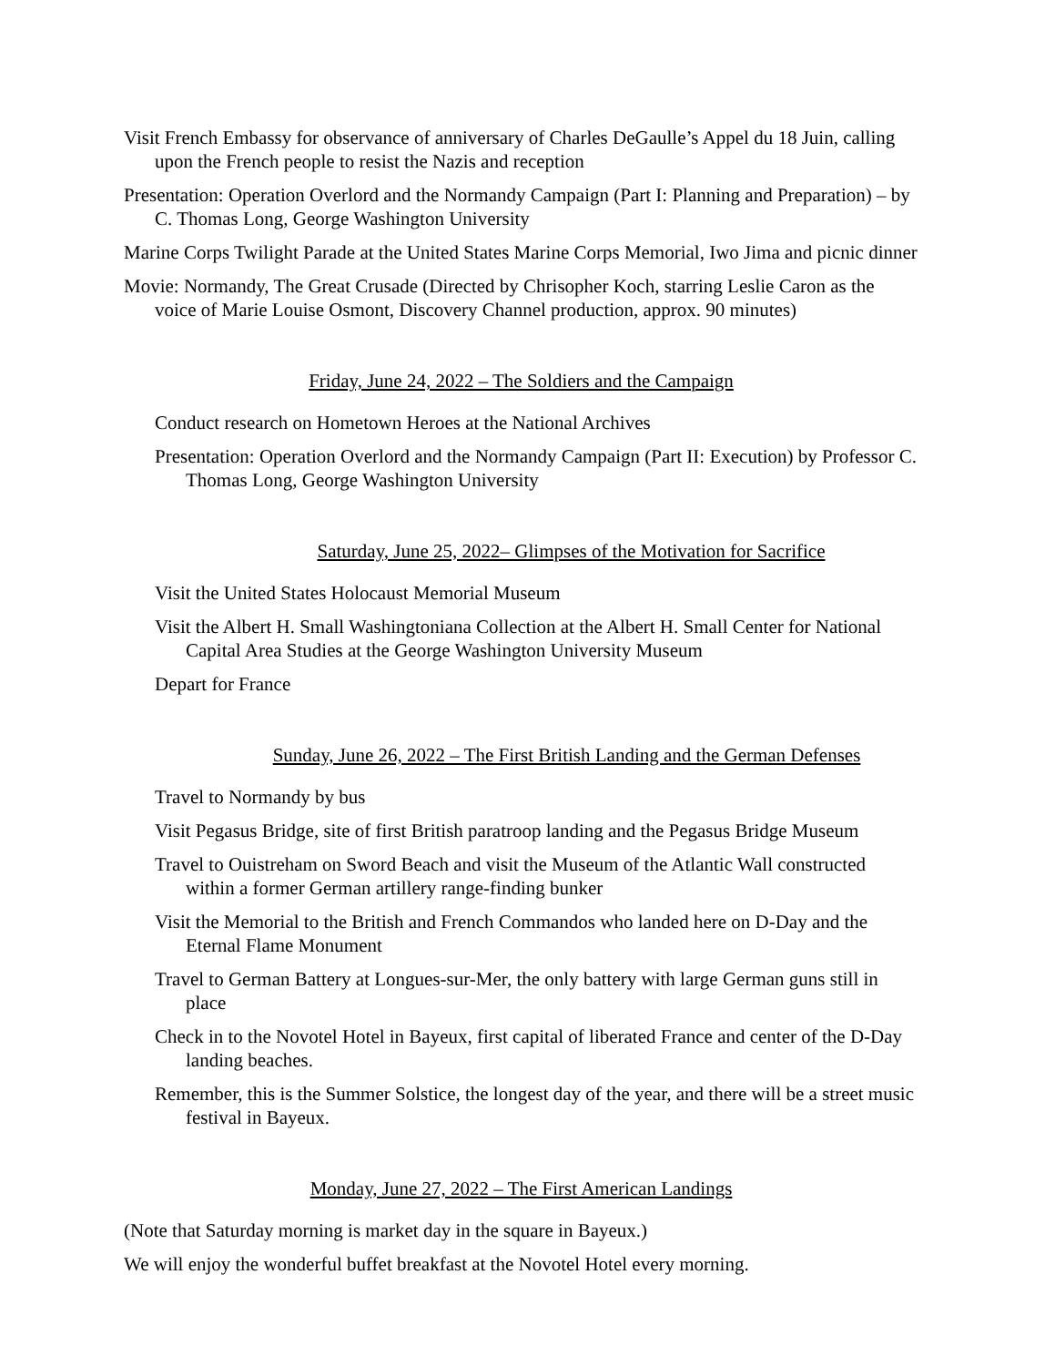Visit French Embassy for observance of anniversary of Charles DeGaulle’s Appel du 18 Juin, calling upon the French people to resist the Nazis and reception
Presentation: Operation Overlord and the Normandy Campaign (Part I: Planning and Preparation) – by C. Thomas Long, George Washington University
Marine Corps Twilight Parade at the United States Marine Corps Memorial, Iwo Jima and picnic dinner
Movie: Normandy, The Great Crusade (Directed by Chrisopher Koch, starring Leslie Caron as the voice of Marie Louise Osmont, Discovery Channel production, approx. 90 minutes)
Friday, June 24, 2022 – The Soldiers and the Campaign
Conduct research on Hometown Heroes at the National Archives
Presentation: Operation Overlord and the Normandy Campaign (Part II: Execution) by Professor C. Thomas Long, George Washington University
Saturday, June 25, 2022– Glimpses of the Motivation for Sacrifice
Visit the United States Holocaust Memorial Museum
Visit the Albert H. Small Washingtoniana Collection at the Albert H. Small Center for National Capital Area Studies at the George Washington University Museum
Depart for France
Sunday, June 26, 2022 – The First British Landing and the German Defenses
Travel to Normandy by bus
Visit Pegasus Bridge, site of first British paratroop landing and the Pegasus Bridge Museum
Travel to Ouistreham on Sword Beach and visit the Museum of the Atlantic Wall constructed within a former German artillery range-finding bunker
Visit the Memorial to the British and French Commandos who landed here on D-Day and the Eternal Flame Monument
Travel to German Battery at Longues-sur-Mer, the only battery with large German guns still in place
Check in to the Novotel Hotel in Bayeux, first capital of liberated France and center of the D-Day landing beaches.
Remember, this is the Summer Solstice, the longest day of the year, and there will be a street music festival in Bayeux.
Monday, June 27, 2022 – The First American Landings
(Note that Saturday morning is market day in the square in Bayeux.)
We will enjoy the wonderful buffet breakfast at the Novotel Hotel every morning.